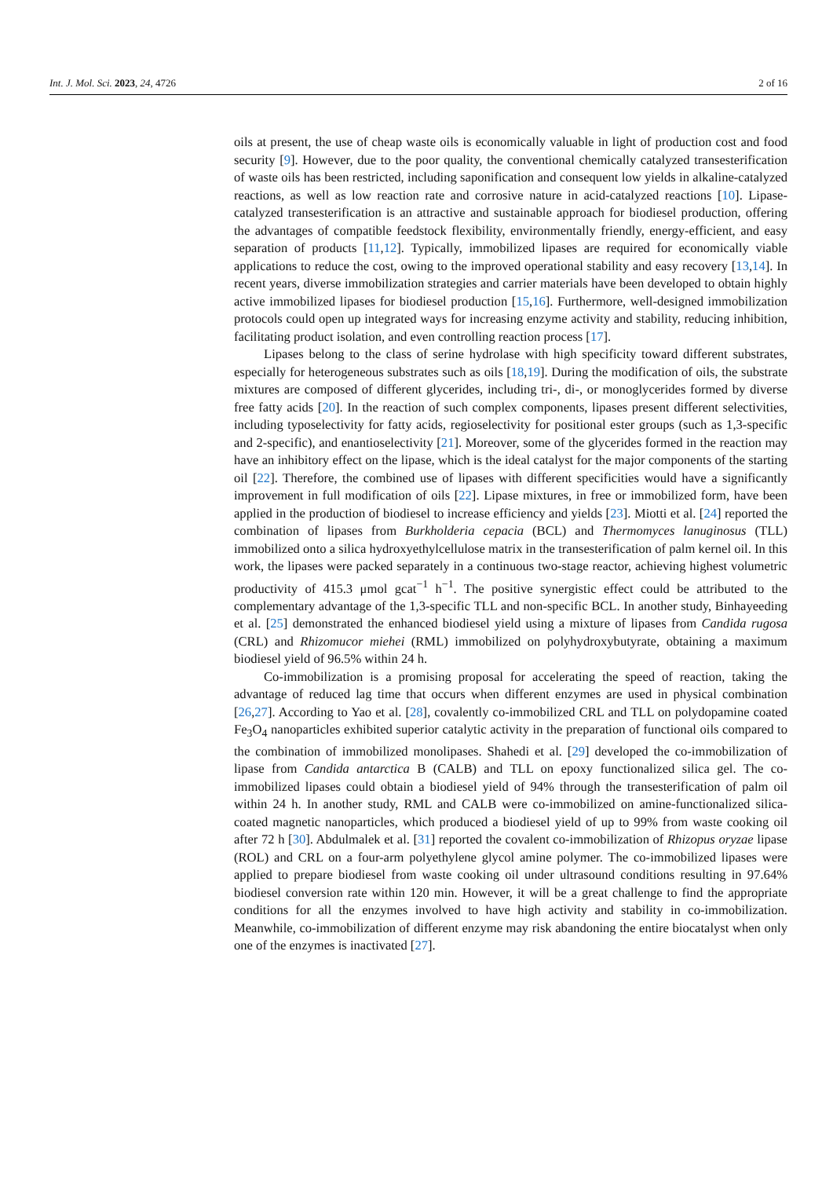Int. J. Mol. Sci. 2023, 24, 4726 2 of 16
oils at present, the use of cheap waste oils is economically valuable in light of production cost and food security [9]. However, due to the poor quality, the conventional chemically catalyzed transesterification of waste oils has been restricted, including saponification and consequent low yields in alkaline-catalyzed reactions, as well as low reaction rate and corrosive nature in acid-catalyzed reactions [10]. Lipase-catalyzed transesterification is an attractive and sustainable approach for biodiesel production, offering the advantages of compatible feedstock flexibility, environmentally friendly, energy-efficient, and easy separation of products [11,12]. Typically, immobilized lipases are required for economically viable applications to reduce the cost, owing to the improved operational stability and easy recovery [13,14]. In recent years, diverse immobilization strategies and carrier materials have been developed to obtain highly active immobilized lipases for biodiesel production [15,16]. Furthermore, well-designed immobilization protocols could open up integrated ways for increasing enzyme activity and stability, reducing inhibition, facilitating product isolation, and even controlling reaction process [17].
Lipases belong to the class of serine hydrolase with high specificity toward different substrates, especially for heterogeneous substrates such as oils [18,19]. During the modification of oils, the substrate mixtures are composed of different glycerides, including tri-, di-, or monoglycerides formed by diverse free fatty acids [20]. In the reaction of such complex components, lipases present different selectivities, including typoselectivity for fatty acids, regioselectivity for positional ester groups (such as 1,3-specific and 2-specific), and enantioselectivity [21]. Moreover, some of the glycerides formed in the reaction may have an inhibitory effect on the lipase, which is the ideal catalyst for the major components of the starting oil [22]. Therefore, the combined use of lipases with different specificities would have a significantly improvement in full modification of oils [22]. Lipase mixtures, in free or immobilized form, have been applied in the production of biodiesel to increase efficiency and yields [23]. Miotti et al. [24] reported the combination of lipases from Burkholderia cepacia (BCL) and Thermomyces lanuginosus (TLL) immobilized onto a silica hydroxyethylcellulose matrix in the transesterification of palm kernel oil. In this work, the lipases were packed separately in a continuous two-stage reactor, achieving highest volumetric productivity of 415.3 μmol gcat<sup>−1</sup> h<sup>−1</sup>. The positive synergistic effect could be attributed to the complementary advantage of the 1,3-specific TLL and non-specific BCL. In another study, Binhayeeding et al. [25] demonstrated the enhanced biodiesel yield using a mixture of lipases from Candida rugosa (CRL) and Rhizomucor miehei (RML) immobilized on polyhydroxybutyrate, obtaining a maximum biodiesel yield of 96.5% within 24 h.
Co-immobilization is a promising proposal for accelerating the speed of reaction, taking the advantage of reduced lag time that occurs when different enzymes are used in physical combination [26,27]. According to Yao et al. [28], covalently co-immobilized CRL and TLL on polydopamine coated Fe<sub>3</sub>O<sub>4</sub> nanoparticles exhibited superior catalytic activity in the preparation of functional oils compared to the combination of immobilized monolipases. Shahedi et al. [29] developed the co-immobilization of lipase from Candida antarctica B (CALB) and TLL on epoxy functionalized silica gel. The co-immobilized lipases could obtain a biodiesel yield of 94% through the transesterification of palm oil within 24 h. In another study, RML and CALB were co-immobilized on amine-functionalized silica-coated magnetic nanoparticles, which produced a biodiesel yield of up to 99% from waste cooking oil after 72 h [30]. Abdulmalek et al. [31] reported the covalent co-immobilization of Rhizopus oryzae lipase (ROL) and CRL on a four-arm polyethylene glycol amine polymer. The co-immobilized lipases were applied to prepare biodiesel from waste cooking oil under ultrasound conditions resulting in 97.64% biodiesel conversion rate within 120 min. However, it will be a great challenge to find the appropriate conditions for all the enzymes involved to have high activity and stability in co-immobilization. Meanwhile, co-immobilization of different enzyme may risk abandoning the entire biocatalyst when only one of the enzymes is inactivated [27].